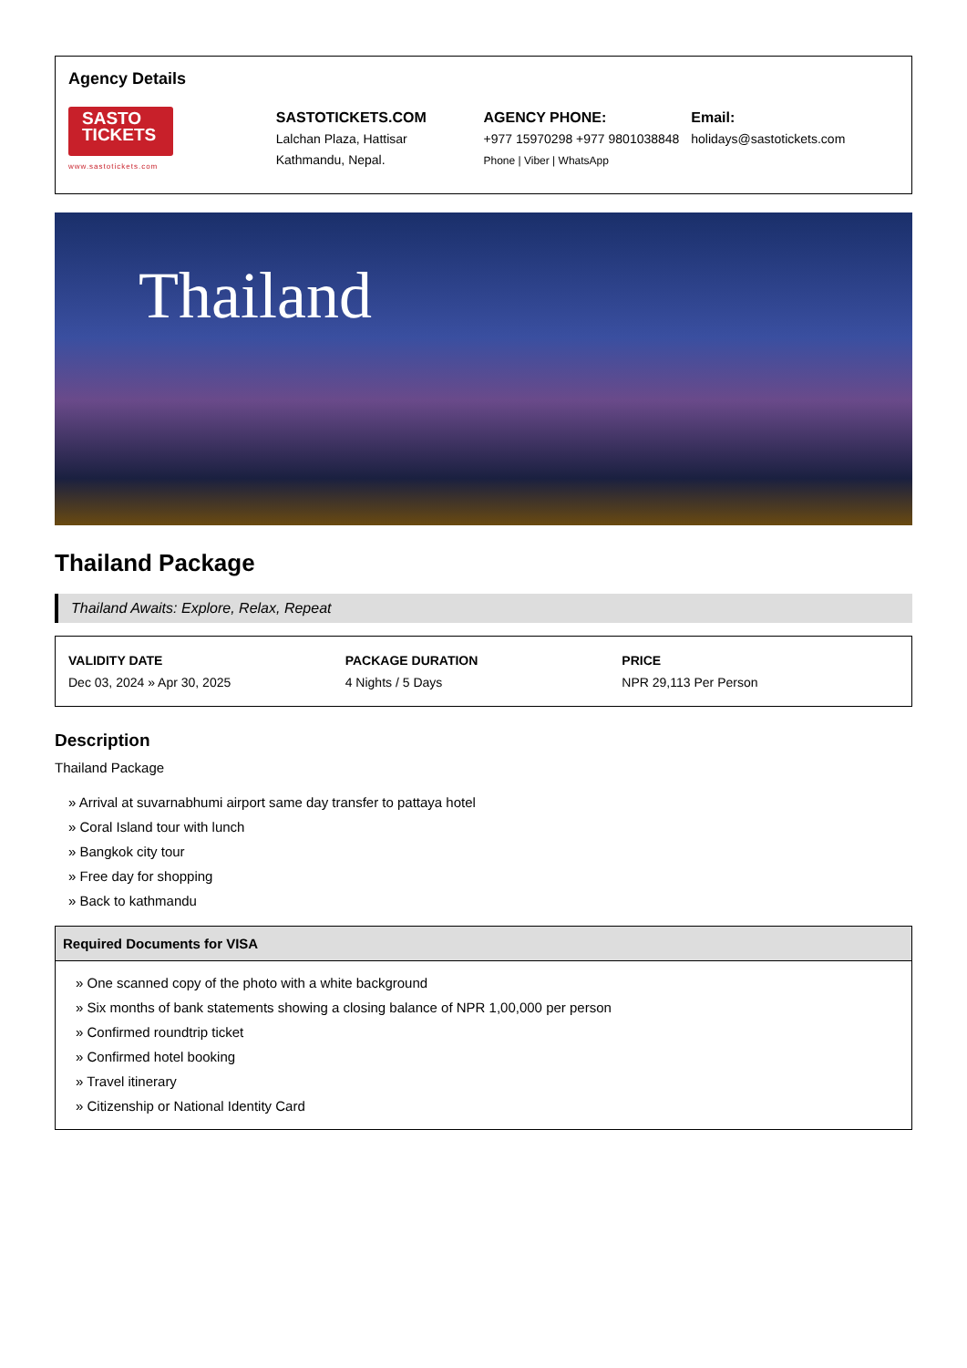Agency Details
SASTO
TICKETS
www.sastotickets.com
SASTOTICKETS.COM
Lalchan Plaza, Hattisar
Kathmandu, Nepal.
AGENCY PHONE:
+977 15970298 +977 9801038848
Phone | Viber | WhatsApp
Email:
holidays@sastotickets.com
Thailand
Thailand Package
Thailand Awaits: Explore, Relax, Repeat
VALIDITY DATE
Dec 03, 2024 » Apr 30, 2025
PACKAGE DURATION
4 Nights / 5 Days
PRICE
NPR 29,113 Per Person
Description
Thailand Package
» Arrival at suvarnabhumi airport same day transfer to pattaya hotel
» Coral Island tour with lunch
» Bangkok city tour
» Free day for shopping
» Back to kathmandu
Required Documents for VISA
» One scanned copy of the photo with a white background
» Six months of bank statements showing a closing balance of NPR 1,00,000 per person
» Confirmed roundtrip ticket
» Confirmed hotel booking
» Travel itinerary
» Citizenship or National Identity Card